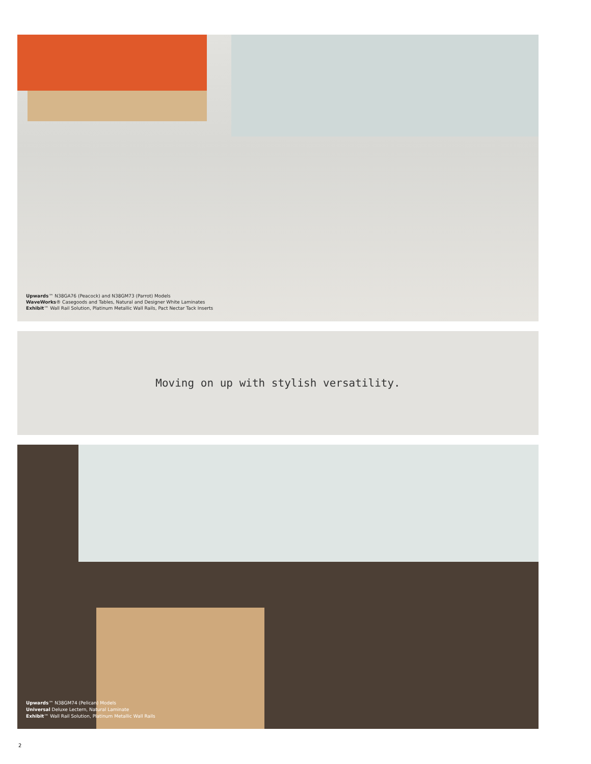Upwards™ N38GA76 (Peacock) and N38GM73 (Parrot) Models
WaveWorks® Casegoods and Tables, Natural and Designer White Laminates
Exhibit™ Wall Rail Solution, Platinum Metallic Wall Rails, Pact Nectar Tack Inserts
Moving on up with stylish versatility.
Upwards™ N38GM74 (Pelican) Models
Universal Deluxe Lectern, Natural Laminate
Exhibit™ Wall Rail Solution, Platinum Metallic Wall Rails
2